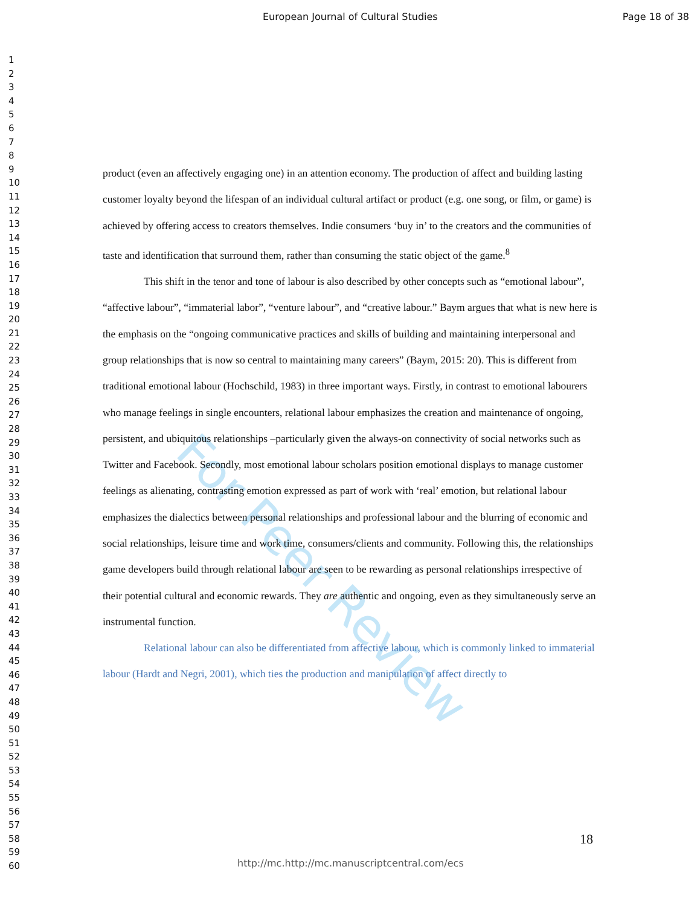European Journal of Cultural Studies Page 18 of 38
1
2
3
4
5
6
7
8
9
10
11
12
13
14
15
16
17
18
19
20
21
22
23
24
25
26
27
28
29
30
31
32
33
34
35
36
37
38
39
40
41
42
43
44
45
46
47
48
49
50
51
52
53
54
55
56
57
58
59
60
For Peer Review
product (even an affectively engaging one) in an attention economy. The production of affect and building lasting customer loyalty beyond the lifespan of an individual cultural artifact or product (e.g. one song, or film, or game) is achieved by offering access to creators themselves. Indie consumers ‘buy in’ to the creators and the communities of taste and identification that surround them, rather than consuming the static object of the game.<sup>8</sup>
This shift in the tenor and tone of labour is also described by other concepts such as “emotional labour”, “affective labour”, “immaterial labor”, “venture labour”, and “creative labour.” Baym argues that what is new here is the emphasis on the “ongoing communicative practices and skills of building and maintaining interpersonal and group relationships that is now so central to maintaining many careers” (Baym, 2015: 20). This is different from traditional emotional labour (Hochschild, 1983) in three important ways. Firstly, in contrast to emotional labourers who manage feelings in single encounters, relational labour emphasizes the creation and maintenance of ongoing, persistent, and ubiquitous relationships –particularly given the always-on connectivity of social networks such as Twitter and Facebook. Secondly, most emotional labour scholars position emotional displays to manage customer feelings as alienating, contrasting emotion expressed as part of work with ‘real’ emotion, but relational labour emphasizes the dialectics between personal relationships and professional labour and the blurring of economic and social relationships, leisure time and work time, consumers/clients and community. Following this, the relationships game developers build through relational labour are seen to be rewarding as personal relationships irrespective of their potential cultural and economic rewards. They are authentic and ongoing, even as they simultaneously serve an instrumental function.
Relational labour can also be differentiated from affective labour, which is commonly linked to immaterial labour (Hardt and Negri, 2001), which ties the production and manipulation of affect directly to
18
http://mc.http://mc.manuscriptcentral.com/ecs